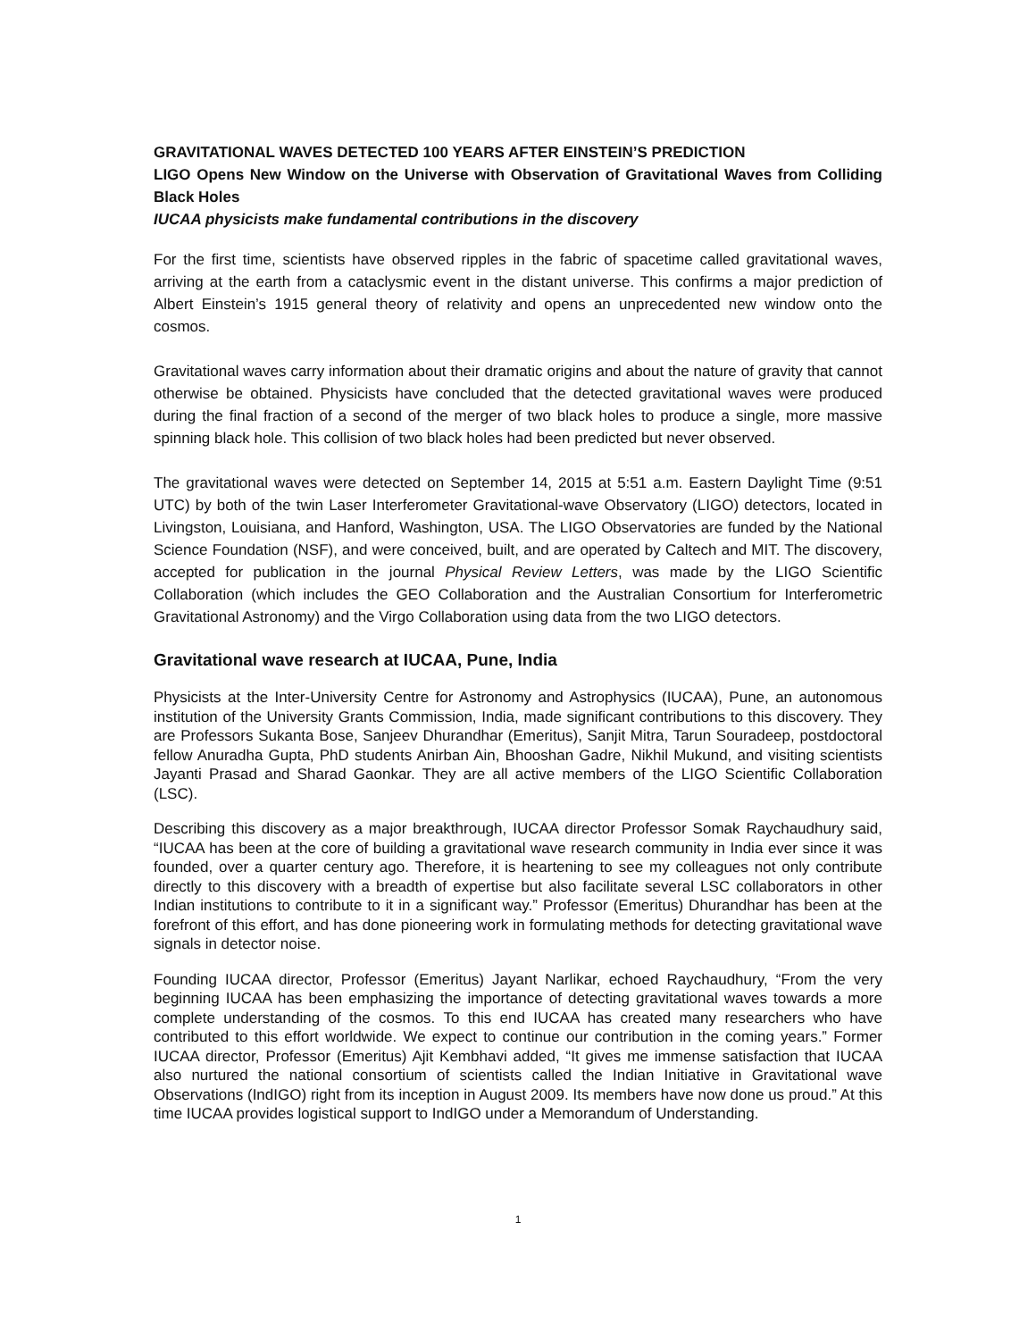GRAVITATIONAL WAVES DETECTED 100 YEARS AFTER EINSTEIN’S PREDICTION
LIGO Opens New Window on the Universe with Observation of Gravitational Waves from Colliding Black Holes
IUCAA physicists make fundamental contributions in the discovery
For the first time, scientists have observed ripples in the fabric of spacetime called gravitational waves, arriving at the earth from a cataclysmic event in the distant universe. This confirms a major prediction of Albert Einstein’s 1915 general theory of relativity and opens an unprecedented new window onto the cosmos.
Gravitational waves carry information about their dramatic origins and about the nature of gravity that cannot otherwise be obtained. Physicists have concluded that the detected gravitational waves were produced during the final fraction of a second of the merger of two black holes to produce a single, more massive spinning black hole. This collision of two black holes had been predicted but never observed.
The gravitational waves were detected on September 14, 2015 at 5:51 a.m. Eastern Daylight Time (9:51 UTC) by both of the twin Laser Interferometer Gravitational-wave Observatory (LIGO) detectors, located in Livingston, Louisiana, and Hanford, Washington, USA. The LIGO Observatories are funded by the National Science Foundation (NSF), and were conceived, built, and are operated by Caltech and MIT. The discovery, accepted for publication in the journal Physical Review Letters, was made by the LIGO Scientific Collaboration (which includes the GEO Collaboration and the Australian Consortium for Interferometric Gravitational Astronomy) and the Virgo Collaboration using data from the two LIGO detectors.
Gravitational wave research at IUCAA, Pune, India
Physicists at the Inter-University Centre for Astronomy and Astrophysics (IUCAA), Pune, an autonomous institution of the University Grants Commission, India, made significant contributions to this discovery. They are Professors Sukanta Bose, Sanjeev Dhurandhar (Emeritus), Sanjit Mitra, Tarun Souradeep, postdoctoral fellow Anuradha Gupta, PhD students Anirban Ain, Bhooshan Gadre, Nikhil Mukund, and visiting scientists Jayanti Prasad and Sharad Gaonkar. They are all active members of the LIGO Scientific Collaboration (LSC).
Describing this discovery as a major breakthrough, IUCAA director Professor Somak Raychaudhury said, “IUCAA has been at the core of building a gravitational wave research community in India ever since it was founded, over a quarter century ago. Therefore, it is heartening to see my colleagues not only contribute directly to this discovery with a breadth of expertise but also facilitate several LSC collaborators in other Indian institutions to contribute to it in a significant way.” Professor (Emeritus) Dhurandhar has been at the forefront of this effort, and has done pioneering work in formulating methods for detecting gravitational wave signals in detector noise.
Founding IUCAA director, Professor (Emeritus) Jayant Narlikar, echoed Raychaudhury, “From the very beginning IUCAA has been emphasizing the importance of detecting gravitational waves towards a more complete understanding of the cosmos. To this end IUCAA has created many researchers who have contributed to this effort worldwide. We expect to continue our contribution in the coming years.” Former IUCAA director, Professor (Emeritus) Ajit Kembhavi added, “It gives me immense satisfaction that IUCAA also nurtured the national consortium of scientists called the Indian Initiative in Gravitational wave Observations (IndIGO) right from its inception in August 2009. Its members have now done us proud.” At this time IUCAA provides logistical support to IndIGO under a Memorandum of Understanding.
1